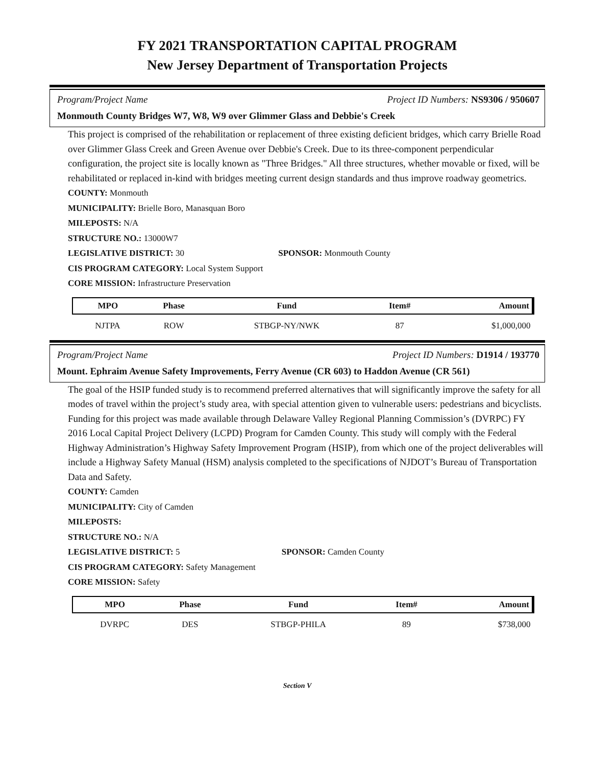FY 2021 TRANSPORTATION CAPITAL PROGRAM
New Jersey Department of Transportation Projects
Program/Project Name Project ID Numbers: NS9306 / 950607
Monmouth County Bridges W7, W8, W9 over Glimmer Glass and Debbie's Creek
This project is comprised of the rehabilitation or replacement of three existing deficient bridges, which carry Brielle Road over Glimmer Glass Creek and Green Avenue over Debbie's Creek. Due to its three-component perpendicular configuration, the project site is locally known as "Three Bridges." All three structures, whether movable or fixed, will be rehabilitated or replaced in-kind with bridges meeting current design standards and thus improve roadway geometrics.
COUNTY: Monmouth
MUNICIPALITY: Brielle Boro, Manasquan Boro
MILEPOSTS: N/A
STRUCTURE NO.: 13000W7
LEGISLATIVE DISTRICT: 30 SPONSOR: Monmouth County
CIS PROGRAM CATEGORY: Local System Support
CORE MISSION: Infrastructure Preservation
| MPO | Phase | Fund | Item# | Amount |
| --- | --- | --- | --- | --- |
| NJTPA | ROW | STBGP-NY/NWK | 87 | $1,000,000 |
Program/Project Name Project ID Numbers: D1914 / 193770
Mount. Ephraim Avenue Safety Improvements, Ferry Avenue (CR 603) to Haddon Avenue (CR 561)
The goal of the HSIP funded study is to recommend preferred alternatives that will significantly improve the safety for all modes of travel within the project’s study area, with special attention given to vulnerable users: pedestrians and bicyclists. Funding for this project was made available through Delaware Valley Regional Planning Commission’s (DVRPC) FY 2016 Local Capital Project Delivery (LCPD) Program for Camden County. This study will comply with the Federal Highway Administration’s Highway Safety Improvement Program (HSIP), from which one of the project deliverables will include a Highway Safety Manual (HSM) analysis completed to the specifications of NJDOT’s Bureau of Transportation Data and Safety.
COUNTY: Camden
MUNICIPALITY: City of Camden
MILEPOSTS:
STRUCTURE NO.: N/A
LEGISLATIVE DISTRICT: 5 SPONSOR: Camden County
CIS PROGRAM CATEGORY: Safety Management
CORE MISSION: Safety
| MPO | Phase | Fund | Item# | Amount |
| --- | --- | --- | --- | --- |
| DVRPC | DES | STBGP-PHILA | 89 | $738,000 |
Section V